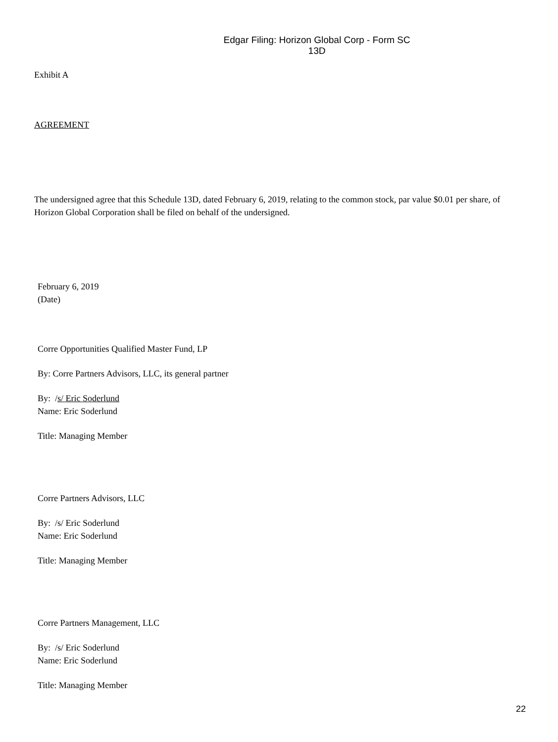Edgar Filing: Horizon Global Corp - Form SC 13D
Exhibit A
AGREEMENT
The undersigned agree that this Schedule 13D, dated February 6, 2019, relating to the common stock, par value $0.01 per share, of Horizon Global Corporation shall be filed on behalf of the undersigned.
February 6, 2019
(Date)
Corre Opportunities Qualified Master Fund, LP
By: Corre Partners Advisors, LLC, its general partner
By: /s/ Eric Soderlund
Name: Eric Soderlund
Title: Managing Member
Corre Partners Advisors, LLC
By: /s/ Eric Soderlund
Name: Eric Soderlund
Title: Managing Member
Corre Partners Management, LLC
By: /s/ Eric Soderlund
Name: Eric Soderlund
Title: Managing Member
22